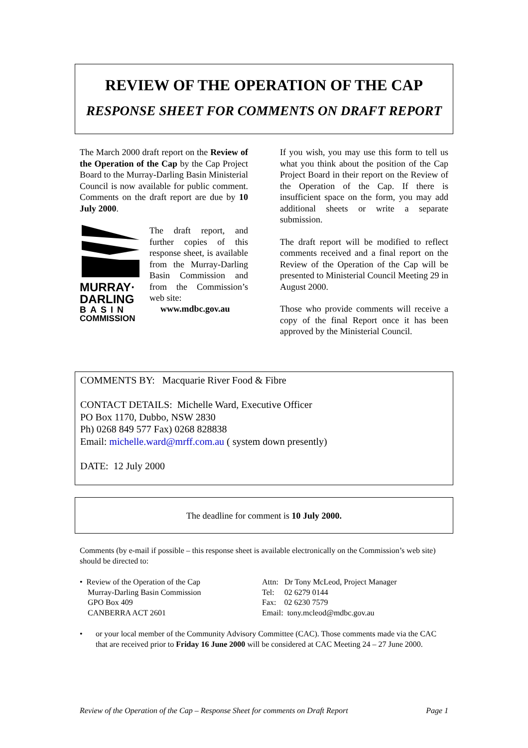REVIEW OF THE OPERATION OF THE CAP
RESPONSE SHEET FOR COMMENTS ON DRAFT REPORT
The March 2000 draft report on the Review of the Operation of the Cap by the Cap Project Board to the Murray-Darling Basin Ministerial Council is now available for public comment. Comments on the draft report are due by 10 July 2000.
MURRAY·
DARLING
BASIN
COMMISSION
The draft report, and further copies of this response sheet, is available from the Murray-Darling Basin Commission and from the Commission’s web site:
www.mdbc.gov.au
If you wish, you may use this form to tell us what you think about the position of the Cap Project Board in their report on the Review of the Operation of the Cap. If there is insufficient space on the form, you may add additional sheets or write a separate submission.
The draft report will be modified to reflect comments received and a final report on the Review of the Operation of the Cap will be presented to Ministerial Council Meeting 29 in August 2000.
Those who provide comments will receive a copy of the final Report once it has been approved by the Ministerial Council.
COMMENTS BY: Macquarie River Food & Fibre
CONTACT DETAILS: Michelle Ward, Executive Officer
PO Box 1170, Dubbo, NSW 2830
Ph) 0268 849 577 Fax) 0268 828838
Email: michelle.ward@mrff.com.au ( system down presently)
DATE: 12 July 2000
The deadline for comment is 10 July 2000.
Comments (by e-mail if possible – this response sheet is available electronically on the Commission’s web site) should be directed to:
• Review of the Operation of the Cap
Murray-Darling Basin Commission
GPO Box 409
CANBERRA ACT 2601
Attn: Dr Tony McLeod, Project Manager
Tel: 02 6279 0144
Fax: 02 6230 7579
Email: tony.mcleod@mdbc.gov.au
• or your local member of the Community Advisory Committee (CAC). Those comments made via the CAC that are received prior to Friday 16 June 2000 will be considered at CAC Meeting 24 – 27 June 2000.
Review of the Operation of the Cap – Response Sheet for comments on Draft Report Page 1